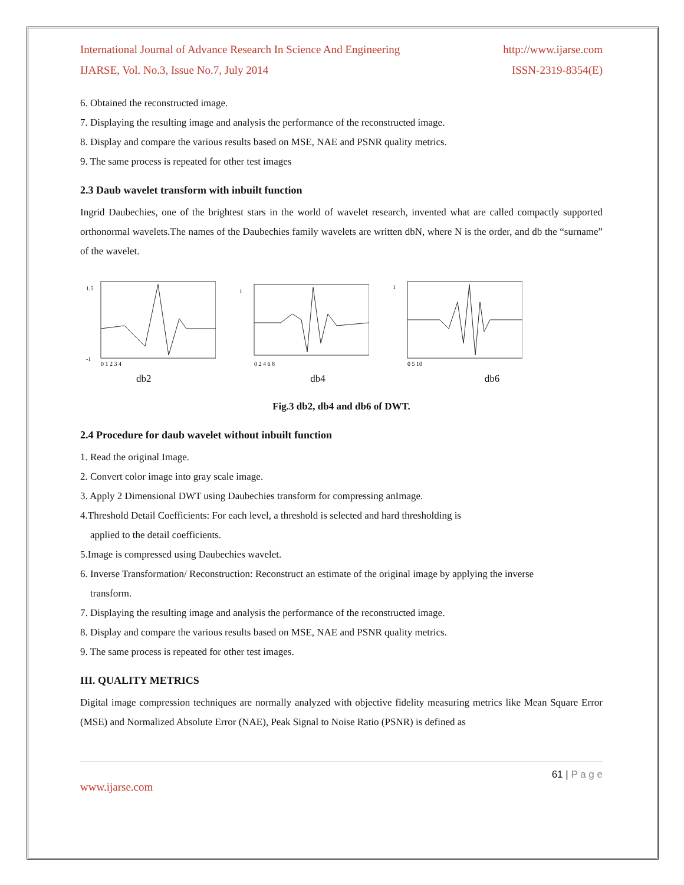International Journal of Advance Research In Science And Engineering http://www.ijarse.com
IJARSE, Vol. No.3, Issue No.7, July 2014 ISSN-2319-8354(E)
6. Obtained the reconstructed image.
7. Displaying the resulting image and analysis the performance of the reconstructed image.
8. Display and compare the various results based on MSE, NAE and PSNR quality metrics.
9. The same process is repeated for other test images
2.3 Daub wavelet transform with inbuilt function
Ingrid Daubechies, one of the brightest stars in the world of wavelet research, invented what are called compactly supported orthonormal wavelets.The names of the Daubechies family wavelets are written dbN, where N is the order, and db the “surname” of the wavelet.
1.5
-1
0 1 2 3 4
1
0 2 4 6 8
1
0 5 10
db2 db4 db6
Fig.3 db2, db4 and db6 of DWT.
2.4 Procedure for daub wavelet without inbuilt function
1. Read the original Image.
2. Convert color image into gray scale image.
3. Apply 2 Dimensional DWT using Daubechies transform for compressing anImage.
4.Threshold Detail Coefficients: For each level, a threshold is selected and hard thresholding is
applied to the detail coefficients.
5.Image is compressed using Daubechies wavelet.
6. Inverse Transformation/ Reconstruction: Reconstruct an estimate of the original image by applying the inverse
transform.
7. Displaying the resulting image and analysis the performance of the reconstructed image.
8. Display and compare the various results based on MSE, NAE and PSNR quality metrics.
9. The same process is repeated for other test images.
III. QUALITY METRICS
Digital image compression techniques are normally analyzed with objective fidelity measuring metrics like Mean Square Error (MSE) and Normalized Absolute Error (NAE), Peak Signal to Noise Ratio (PSNR) is defined as
61 | P a g e
www.ijarse.com